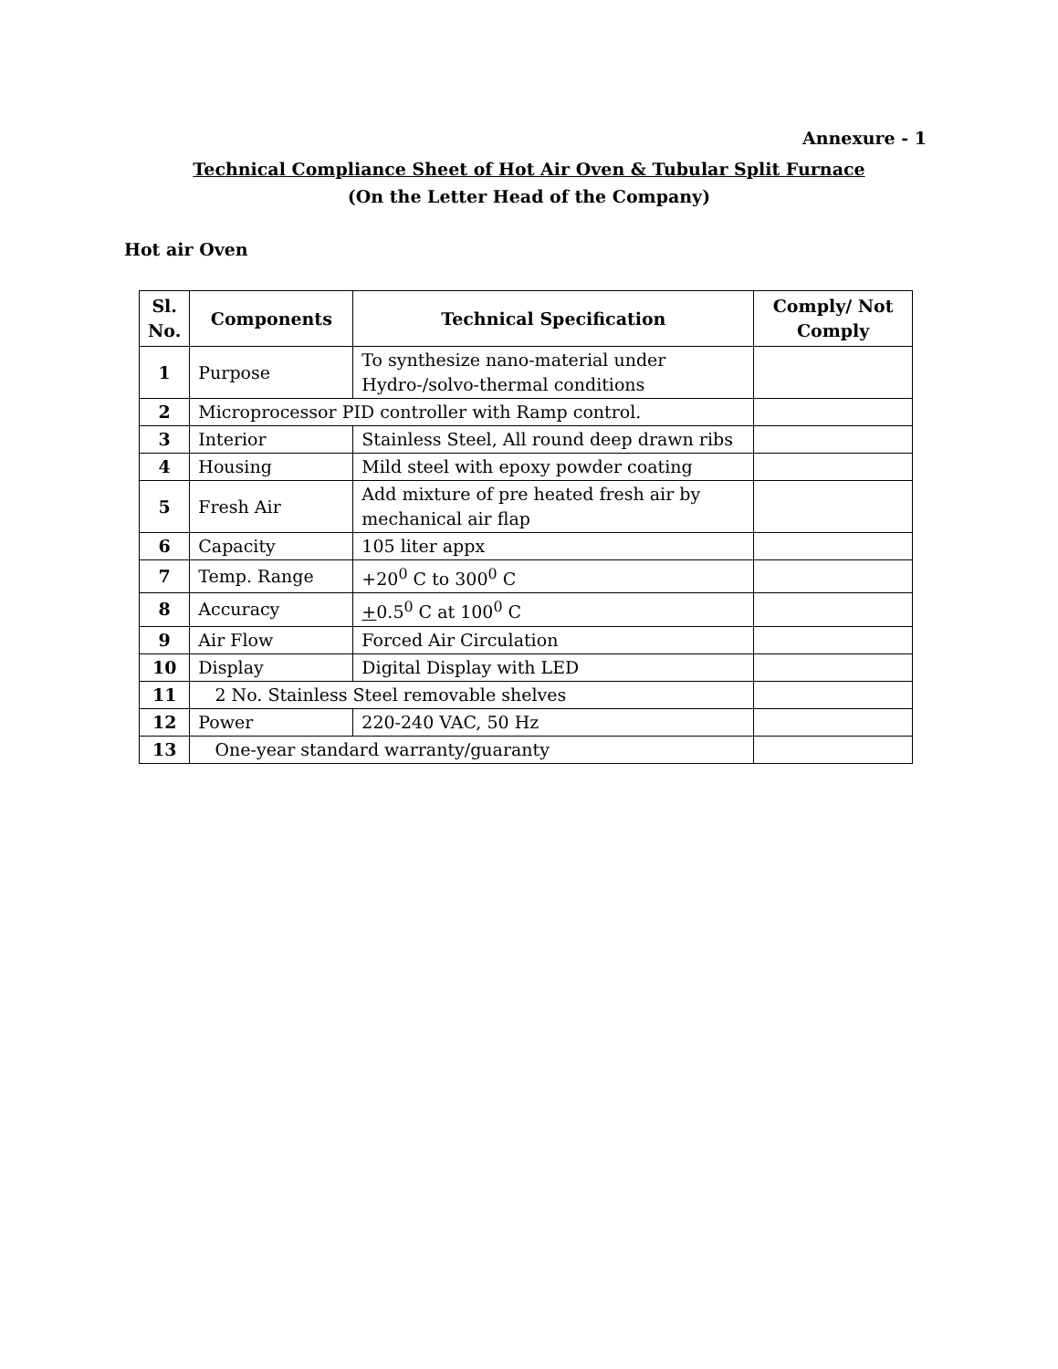Annexure - 1
Technical Compliance Sheet of Hot Air Oven & Tubular Split Furnace
(On the Letter Head of the Company)
Hot air Oven
| Sl. No. | Components | Technical Specification | Comply/ Not Comply |
| --- | --- | --- | --- |
| 1 | Purpose | To synthesize nano-material under Hydro-/solvo-thermal conditions | |
| 2 | Microprocessor PID controller with Ramp control. | | |
| 3 | Interior | Stainless Steel, All round deep drawn ribs | |
| 4 | Housing | Mild steel with epoxy powder coating | |
| 5 | Fresh Air | Add mixture of pre heated fresh air by mechanical air flap | |
| 6 | Capacity | 105 liter appx | |
| 7 | Temp. Range | +20<sup>0</sup> C to 300<sup>0</sup> C | |
| 8 | Accuracy | + 0.5<sup>0</sup> C at 100<sup>0</sup> C | |
| 9 | Air Flow | Forced Air Circulation | |
| 10 | Display | Digital Display with LED | |
| 11 | 2 No. Stainless Steel removable shelves | | |
| 12 | Power | 220-240 VAC, 50 Hz | |
| 13 | One-year standard warranty/guaranty | | |